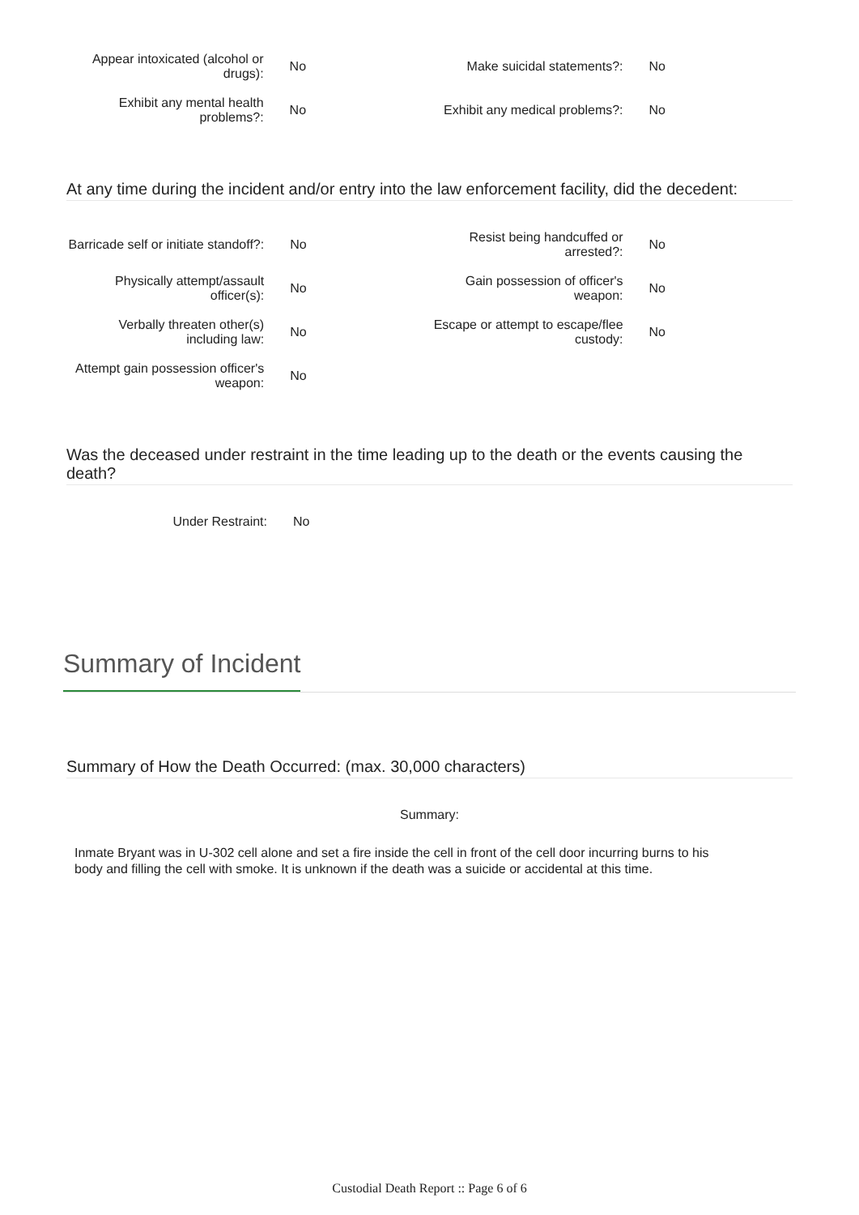| Appear intoxicated (alcohol or drugs): | No | Make suicidal statements?: | No |
| Exhibit any mental health problems?: | No | Exhibit any medical problems?: | No |
At any time during the incident and/or entry into the law enforcement facility, did the decedent:
| Barricade self or initiate standoff?: | No | Resist being handcuffed or arrested?: | No |
| Physically attempt/assault officer(s): | No | Gain possession of officer's weapon: | No |
| Verbally threaten other(s) including law: | No | Escape or attempt to escape/flee custody: | No |
| Attempt gain possession officer's weapon: | No | | |
Was the deceased under restraint in the time leading up to the death or the events causing the death?
| Under Restraint: | No | | |
Summary of Incident
Summary of How the Death Occurred: (max. 30,000 characters)
Summary:
Inmate Bryant was in U-302 cell alone and set a fire inside the cell in front of the cell door incurring burns to his body and filling the cell with smoke. It is unknown if the death was a suicide or accidental at this time.
Custodial Death Report :: Page 6 of 6